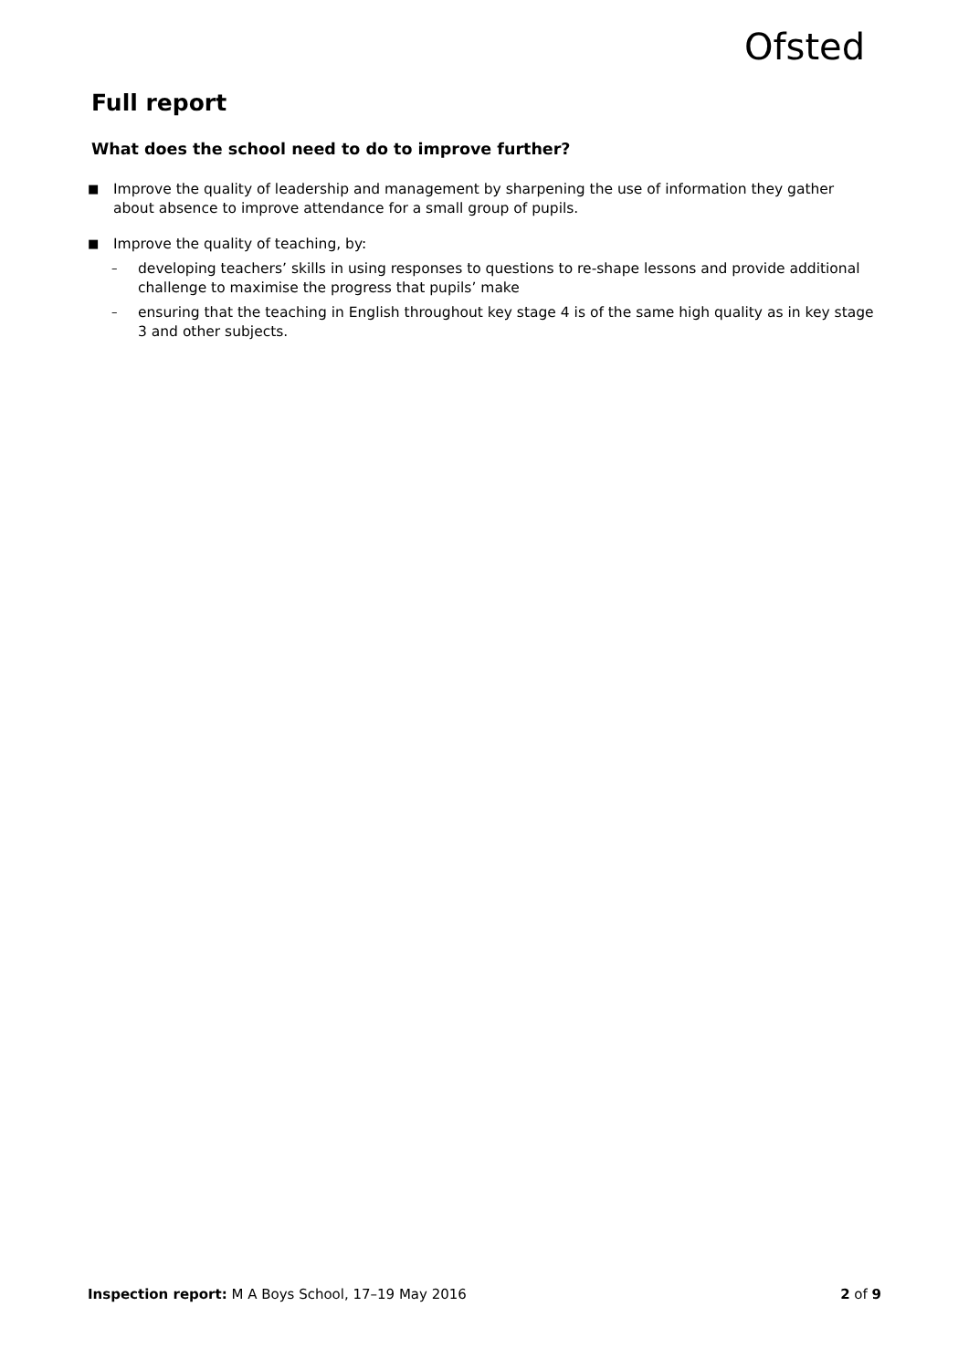Ofsted
Full report
What does the school need to do to improve further?
■
Improve the quality of leadership and management by sharpening the use of information they gather about absence to improve attendance for a small group of pupils.
■
Improve the quality of teaching, by:
–
developing teachers’ skills in using responses to questions to re-shape lessons and provide additional challenge to maximise the progress that pupils’ make
–
ensuring that the teaching in English throughout key stage 4 is of the same high quality as in key stage 3 and other subjects.
Inspection report: M A Boys School, 17–19 May 2016 2 of 9